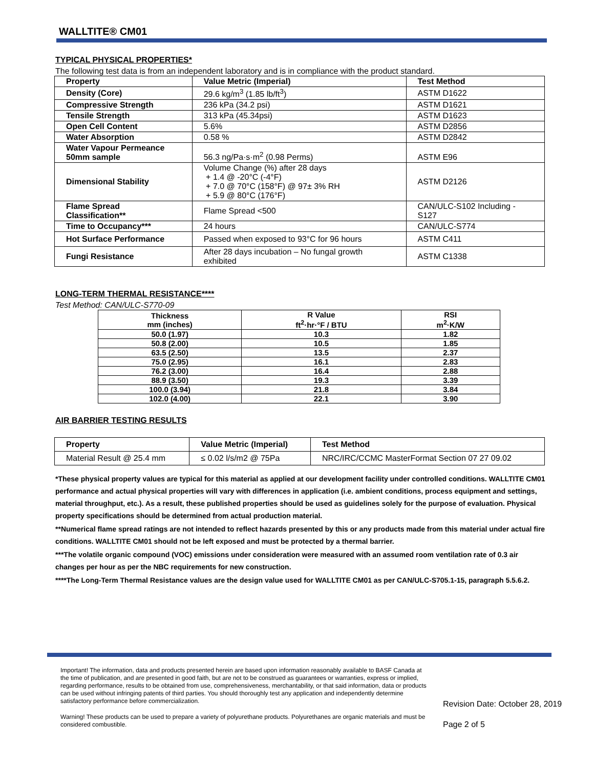WALLTITE® CM01
TYPICAL PHYSICAL PROPERTIES*
The following test data is from an independent laboratory and is in compliance with the product standard.
| Property | Value Metric (Imperial) | Test Method |
| --- | --- | --- |
| Density (Core) | 29.6 kg/m<sup>3</sup> (1.85 lb/ft<sup>3</sup>) | ASTM D1622 |
| Compressive Strength | 236 kPa (34.2 psi) | ASTM D1621 |
| Tensile Strength | 313 kPa (45.34psi) | ASTM D1623 |
| Open Cell Content | 5.6% | ASTM D2856 |
| Water Absorption | 0.58 % | ASTM D2842 |
| Water Vapour Permeance 50mm sample | 56.3 ng/Pa·s·m<sup>2</sup> (0.98 Perms) | ASTM E96 |
| Dimensional Stability | Volume Change (%) after 28 days + 1.4 @ -20°C (-4°F) + 7.0 @ 70°C (158°F) @ 97± 3% RH + 5.9 @ 80°C (176°F) | ASTM D2126 |
| Flame Spread Classification** | Flame Spread <500 | CAN/ULC-S102 Including -S127 |
| Time to Occupancy*** | 24 hours | CAN/ULC-S774 |
| Hot Surface Performance | Passed when exposed to 93°C for 96 hours | ASTM C411 |
| Fungi Resistance | After 28 days incubation – No fungal growth exhibited | ASTM C1338 |
LONG-TERM THERMAL RESISTANCE****
Test Method: CAN/ULC-S770-09
| Thickness mm (inches) | R Value ft<sup>2</sup>·hr·°F / BTU | RSI m<sup>2</sup>·K/W |
| --- | --- | --- |
| 50.0 (1.97) | 10.3 | 1.82 |
| 50.8 (2.00) | 10.5 | 1.85 |
| 63.5 (2.50) | 13.5 | 2.37 |
| 75.0 (2.95) | 16.1 | 2.83 |
| 76.2 (3.00) | 16.4 | 2.88 |
| 88.9 (3.50) | 19.3 | 3.39 |
| 100.0 (3.94) | 21.8 | 3.84 |
| 102.0 (4.00) | 22.1 | 3.90 |
AIR BARRIER TESTING RESULTS
| Property | Value Metric (Imperial) | Test Method |
| --- | --- | --- |
| Material Result @ 25.4 mm | ≤ 0.02 l/s/m2 @ 75Pa | NRC/IRC/CCMC MasterFormat Section 07 27 09.02 |
*These physical property values are typical for this material as applied at our development facility under controlled conditions. WALLTITE CM01 performance and actual physical properties will vary with differences in application (i.e. ambient conditions, process equipment and settings, material throughput, etc.). As a result, these published properties should be used as guidelines solely for the purpose of evaluation. Physical property specifications should be determined from actual production material.
**Numerical flame spread ratings are not intended to reflect hazards presented by this or any products made from this material under actual fire conditions. WALLTITE CM01 should not be left exposed and must be protected by a thermal barrier.
***The volatile organic compound (VOC) emissions under consideration were measured with an assumed room ventilation rate of 0.3 air changes per hour as per the NBC requirements for new construction.
****The Long-Term Thermal Resistance values are the design value used for WALLTITE CM01 as per CAN/ULC-S705.1-15, paragraph 5.5.6.2.
Important! The information, data and products presented herein are based upon information reasonably available to BASF Canada at the time of publication, and are presented in good faith, but are not to be construed as guarantees or warranties, express or implied, regarding performance, results to be obtained from use, comprehensiveness, merchantability, or that said information, data or products can be used without infringing patents of third parties. You should thoroughly test any application and independently determine satisfactory performance before commercialization.
Warning! These products can be used to prepare a variety of polyurethane products. Polyurethanes are organic materials and must be considered combustible.
Revision Date: October 28, 2019
Page 2 of 5